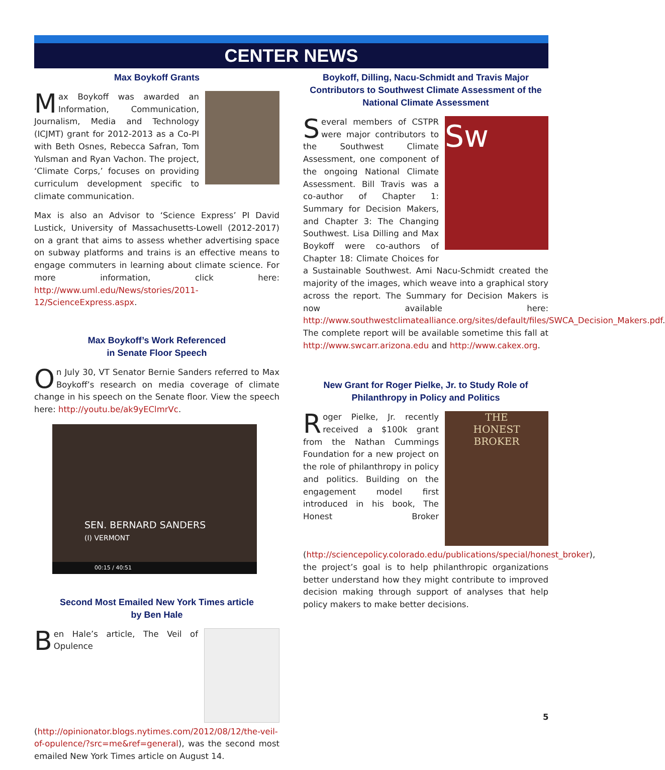CENTER NEWS
Max Boykoff Grants
Max Boykoff was awarded an Information, Communication, Journalism, Media and Technology (ICJMT) grant for 2012-2013 as a Co-PI with Beth Osnes, Rebecca Safran, Tom Yulsman and Ryan Vachon. The project, ‘Climate Corps,’ focuses on providing curriculum development specific to climate communication.
Max is also an Advisor to ‘Science Express’ PI David Lustick, University of Massachusetts-Lowell (2012-2017) on a grant that aims to assess whether advertising space on subway platforms and trains is an effective means to engage commuters in learning about climate science. For more information, click here: http://www.uml.edu/News/stories/2011-12/ScienceExpress.aspx.
Max Boykoff’s Work Referenced
in Senate Floor Speech
On July 30, VT Senator Bernie Sanders referred to Max Boykoff’s research on media coverage of climate change in his speech on the Senate floor. View the speech here: http://youtu.be/ak9yEClmrVc.
SEN. BERNARD SANDERS
(I) VERMONT
00:15 / 40:51
Second Most Emailed New York Times article
by Ben Hale
Ben Hale’s article, The Veil of Opulence (http://opinionator.blogs.nytimes.com/2012/08/12/the-veil-of-opulence/?src=me&ref=general), was the second most emailed New York Times article on August 14.
Boykoff, Dilling, Nacu-Schmidt and Travis Major Contributors to Southwest Climate Assessment of the National Climate Assessment
Sw
Several members of CSTPR were major contributors to the Southwest Climate Assessment, one component of the ongoing National Climate Assessment. Bill Travis was a co-author of Chapter 1: Summary for Decision Makers, and Chapter 3: The Changing Southwest. Lisa Dilling and Max Boykoff were co-authors of Chapter 18: Climate Choices for a Sustainable Southwest. Ami Nacu-Schmidt created the majority of the images, which weave into a graphical story across the report. The Summary for Decision Makers is now available here: http://www.southwestclimatealliance.org/sites/default/files/SWCA_Decision_Makers.pdf. The complete report will be available sometime this fall at http://www.swcarr.arizona.edu and http://www.cakex.org.
New Grant for Roger Pielke, Jr. to Study Role of
Philanthropy in Policy and Politics
THE
HONEST
BROKER
Roger Pielke, Jr. recently received a $100k grant from the Nathan Cummings Foundation for a new project on the role of philanthropy in policy and politics. Building on the engagement model first introduced in his book, The Honest Broker (http://sciencepolicy.colorado.edu/publications/special/honest_broker), the project’s goal is to help philanthropic organizations better understand how they might contribute to improved decision making through support of analyses that help policy makers to make better decisions.
5